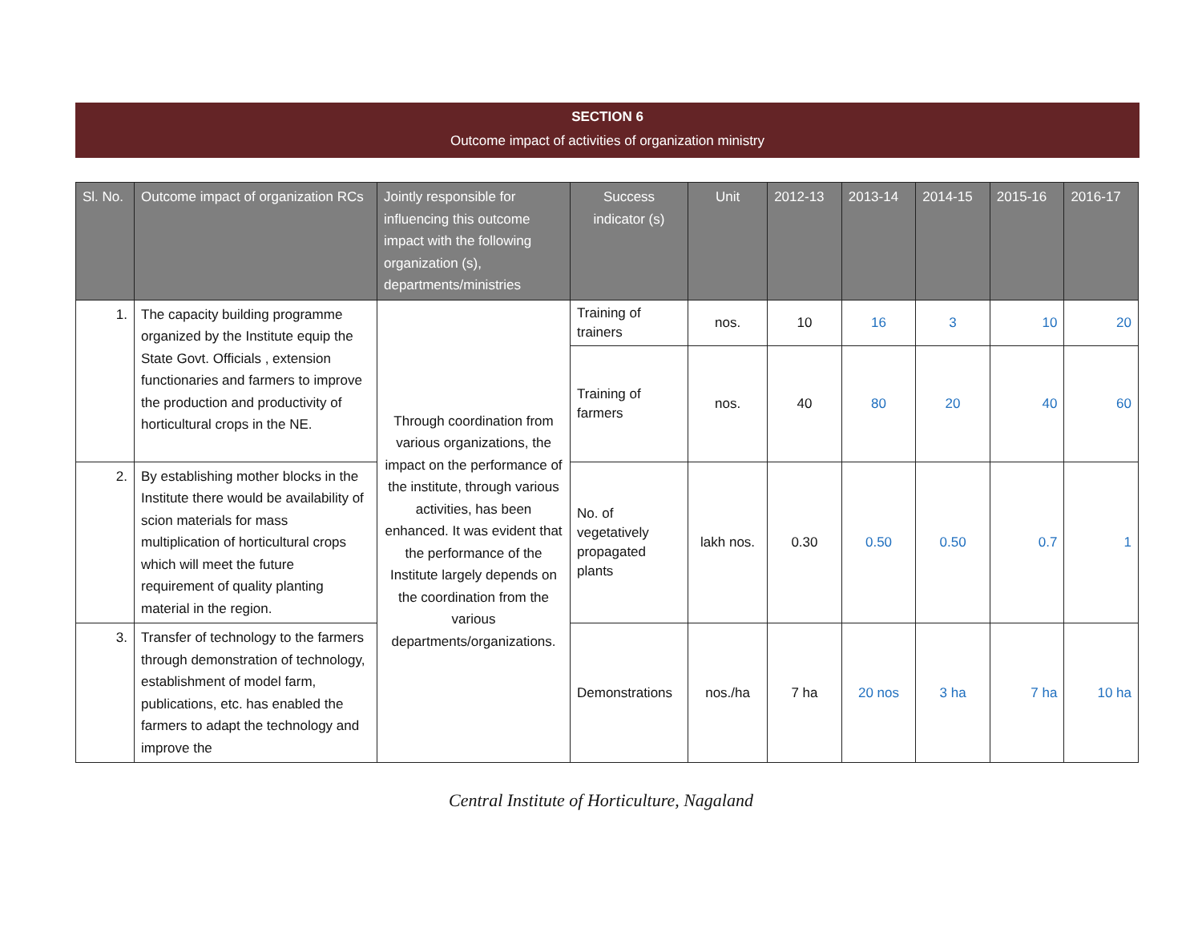SECTION 6
Outcome impact of activities of organization ministry
| Sl. No. | Outcome impact of organization RCs | Jointly responsible for influencing this outcome impact with the following organization (s), departments/ministries | Success indicator (s) | Unit | 2012-13 | 2013-14 | 2014-15 | 2015-16 | 2016-17 |
| --- | --- | --- | --- | --- | --- | --- | --- | --- | --- |
| 1. | The capacity building programme organized by the Institute equip the State Govt. Officials , extension functionaries and farmers to improve the production and productivity of horticultural crops in the NE. | Through coordination from various organizations, the impact on the performance of the institute, through various activities, has been enhanced. It was evident that the performance of the Institute largely depends on the coordination from the various departments/organizations. | Training of trainers | nos. | 10 | 16 | 3 | 10 | 20 |
| | | | Training of farmers | nos. | 40 | 80 | 20 | 40 | 60 |
| 2. | By establishing mother blocks in the Institute there would be availability of scion materials for mass multiplication of horticultural crops which will meet the future requirement of quality planting material in the region. | | No. of vegetatively propagated plants | lakh nos. | 0.30 | 0.50 | 0.50 | 0.7 | 1 |
| 3. | Transfer of technology to the farmers through demonstration of technology, establishment of model farm, publications, etc. has enabled the farmers to adapt the technology and improve the | | Demonstrations | nos./ha | 7 ha | 20 nos | 3 ha | 7 ha | 10 ha |
Central Institute of Horticulture, Nagaland